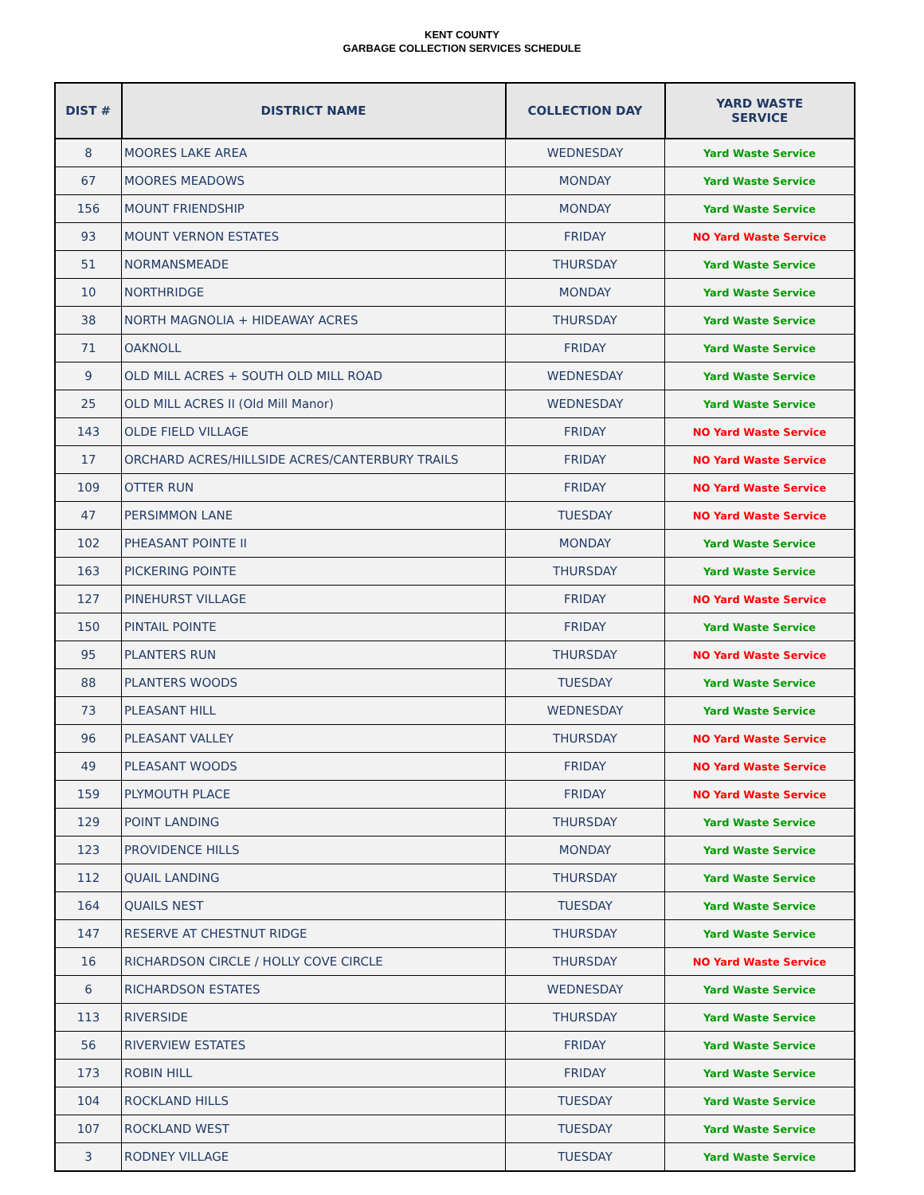KENT COUNTY
GARBAGE COLLECTION SERVICES SCHEDULE
| DIST # | DISTRICT NAME | COLLECTION DAY | YARD WASTE SERVICE |
| --- | --- | --- | --- |
| 8 | MOORES LAKE AREA | WEDNESDAY | Yard Waste Service |
| 67 | MOORES MEADOWS | MONDAY | Yard Waste Service |
| 156 | MOUNT FRIENDSHIP | MONDAY | Yard Waste Service |
| 93 | MOUNT VERNON ESTATES | FRIDAY | NO Yard Waste Service |
| 51 | NORMANSMEADE | THURSDAY | Yard Waste Service |
| 10 | NORTHRIDGE | MONDAY | Yard Waste Service |
| 38 | NORTH MAGNOLIA + HIDEAWAY ACRES | THURSDAY | Yard Waste Service |
| 71 | OAKNOLL | FRIDAY | Yard Waste Service |
| 9 | OLD MILL ACRES + SOUTH OLD MILL ROAD | WEDNESDAY | Yard Waste Service |
| 25 | OLD MILL ACRES II (Old Mill Manor) | WEDNESDAY | Yard Waste Service |
| 143 | OLDE FIELD VILLAGE | FRIDAY | NO Yard Waste Service |
| 17 | ORCHARD ACRES/HILLSIDE ACRES/CANTERBURY TRAILS | FRIDAY | NO Yard Waste Service |
| 109 | OTTER RUN | FRIDAY | NO Yard Waste Service |
| 47 | PERSIMMON LANE | TUESDAY | NO Yard Waste Service |
| 102 | PHEASANT POINTE II | MONDAY | Yard Waste Service |
| 163 | PICKERING POINTE | THURSDAY | Yard Waste Service |
| 127 | PINEHURST VILLAGE | FRIDAY | NO Yard Waste Service |
| 150 | PINTAIL POINTE | FRIDAY | Yard Waste Service |
| 95 | PLANTERS RUN | THURSDAY | NO Yard Waste Service |
| 88 | PLANTERS WOODS | TUESDAY | Yard Waste Service |
| 73 | PLEASANT HILL | WEDNESDAY | Yard Waste Service |
| 96 | PLEASANT VALLEY | THURSDAY | NO Yard Waste Service |
| 49 | PLEASANT WOODS | FRIDAY | NO Yard Waste Service |
| 159 | PLYMOUTH PLACE | FRIDAY | NO Yard Waste Service |
| 129 | POINT LANDING | THURSDAY | Yard Waste Service |
| 123 | PROVIDENCE HILLS | MONDAY | Yard Waste Service |
| 112 | QUAIL LANDING | THURSDAY | Yard Waste Service |
| 164 | QUAILS NEST | TUESDAY | Yard Waste Service |
| 147 | RESERVE AT CHESTNUT RIDGE | THURSDAY | Yard Waste Service |
| 16 | RICHARDSON CIRCLE / HOLLY COVE CIRCLE | THURSDAY | NO Yard Waste Service |
| 6 | RICHARDSON ESTATES | WEDNESDAY | Yard Waste Service |
| 113 | RIVERSIDE | THURSDAY | Yard Waste Service |
| 56 | RIVERVIEW ESTATES | FRIDAY | Yard Waste Service |
| 173 | ROBIN HILL | FRIDAY | Yard Waste Service |
| 104 | ROCKLAND HILLS | TUESDAY | Yard Waste Service |
| 107 | ROCKLAND WEST | TUESDAY | Yard Waste Service |
| 3 | RODNEY VILLAGE | TUESDAY | Yard Waste Service |